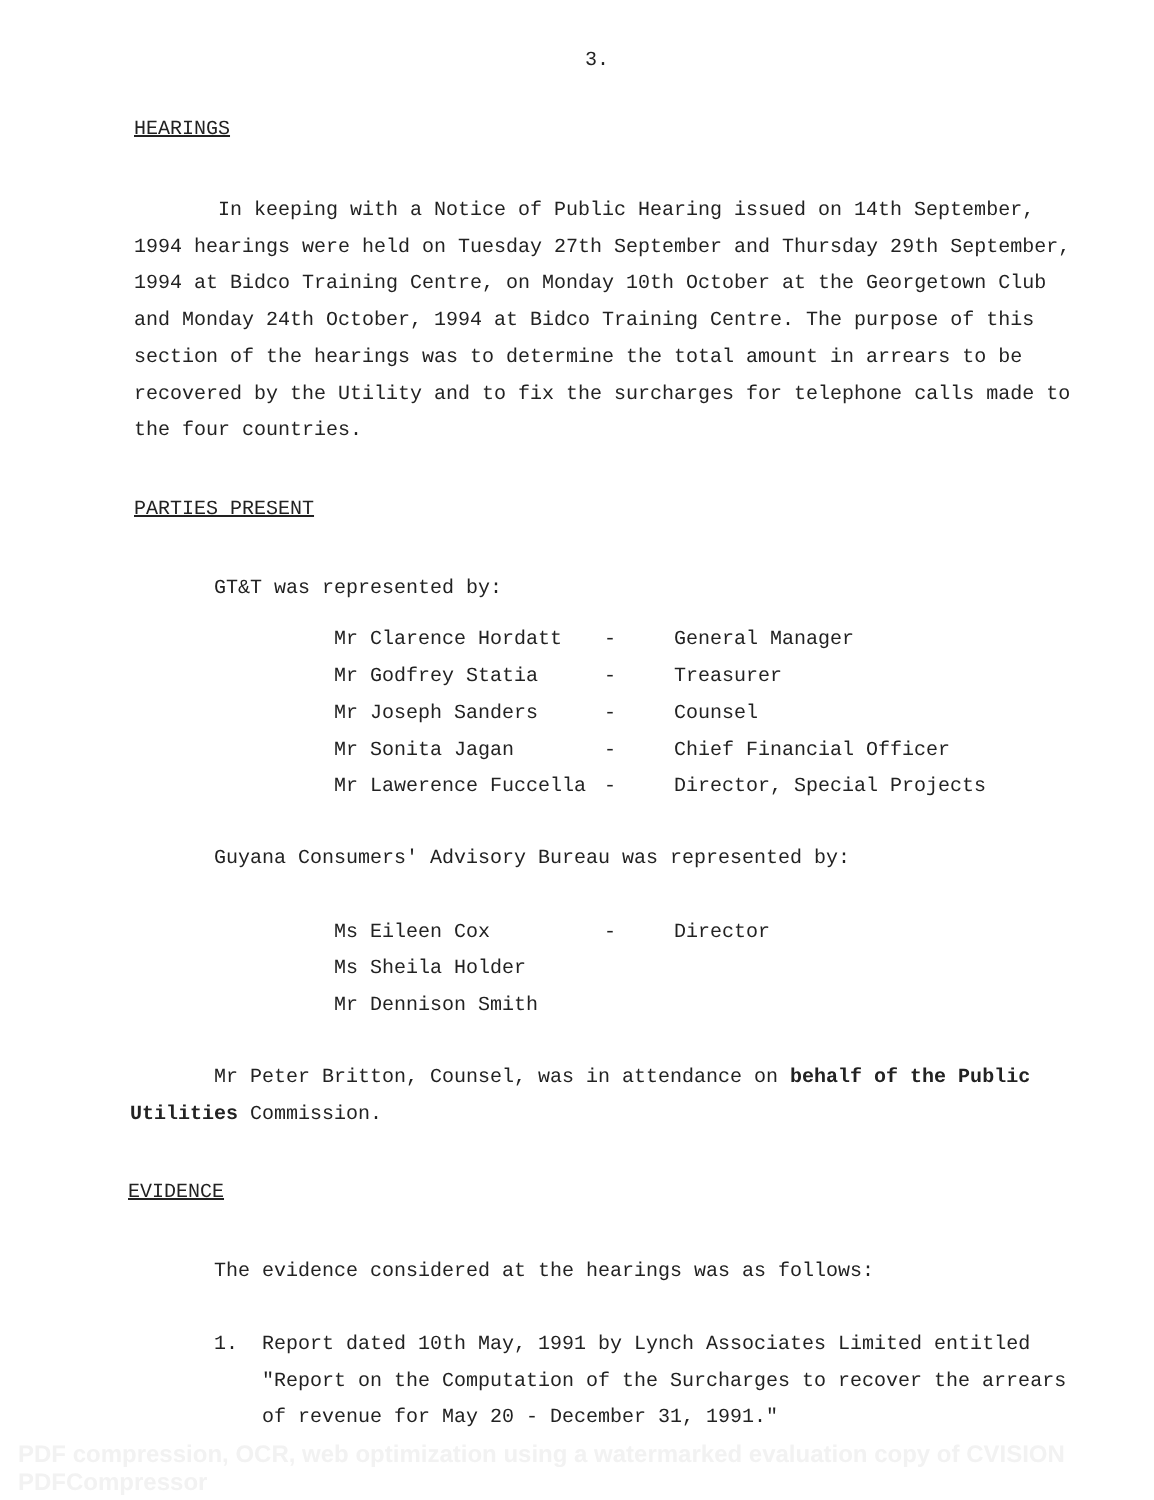3.
HEARINGS
In keeping with a Notice of Public Hearing issued on 14th September, 1994 hearings were held on Tuesday 27th September and Thursday 29th September, 1994 at Bidco Training Centre, on Monday 10th October at the Georgetown Club and Monday 24th October, 1994 at Bidco Training Centre. The purpose of this section of the hearings was to determine the total amount in arrears to be recovered by the Utility and to fix the surcharges for telephone calls made to the four countries.
PARTIES PRESENT
GT&T was represented by:
| Mr Clarence Hordatt | - | General Manager |
| Mr Godfrey Statia | - | Treasurer |
| Mr Joseph Sanders | - | Counsel |
| Mr Sonita Jagan | - | Chief Financial Officer |
| Mr Lawerence Fuccella | - | Director, Special Projects |
Guyana Consumers' Advisory Bureau was represented by:
| Ms Eileen Cox | - | Director |
| Ms Sheila Holder | | |
| Mr Dennison Smith | | |
Mr Peter Britton, Counsel, was in attendance on behalf of the Public Utilities Commission.
EVIDENCE
The evidence considered at the hearings was as follows:
1. Report dated 10th May, 1991 by Lynch Associates Limited entitled "Report on the Computation of the Surcharges to recover the arrears of revenue for May 20 - December 31, 1991."
PDF compression, OCR, web optimization using a watermarked evaluation copy of CVISION PDFCompressor